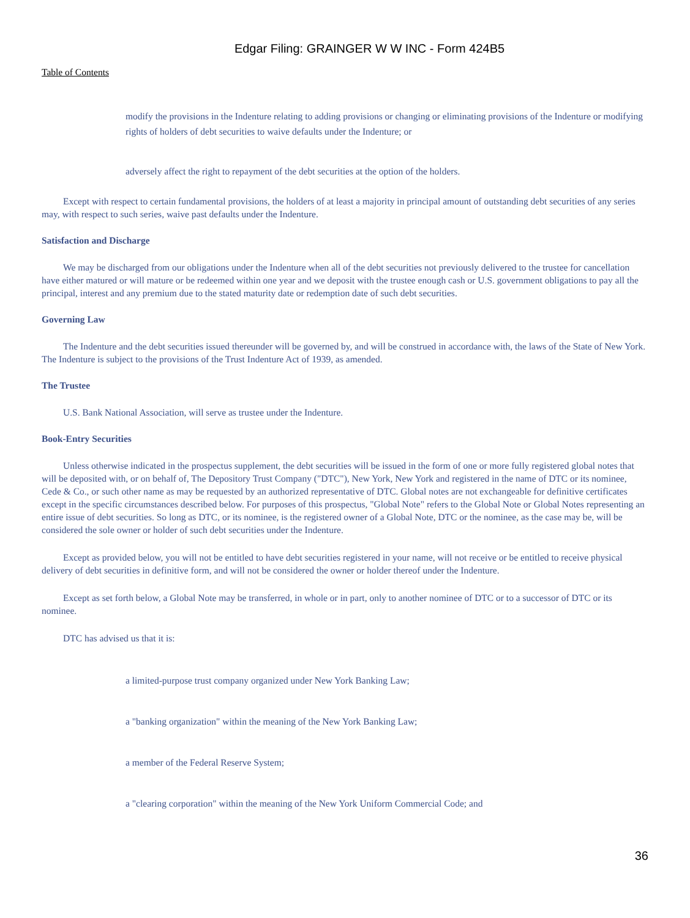Edgar Filing: GRAINGER W W INC - Form 424B5
Table of Contents
modify the provisions in the Indenture relating to adding provisions or changing or eliminating provisions of the Indenture or modifying rights of holders of debt securities to waive defaults under the Indenture; or
adversely affect the right to repayment of the debt securities at the option of the holders.
Except with respect to certain fundamental provisions, the holders of at least a majority in principal amount of outstanding debt securities of any series may, with respect to such series, waive past defaults under the Indenture.
Satisfaction and Discharge
We may be discharged from our obligations under the Indenture when all of the debt securities not previously delivered to the trustee for cancellation have either matured or will mature or be redeemed within one year and we deposit with the trustee enough cash or U.S. government obligations to pay all the principal, interest and any premium due to the stated maturity date or redemption date of such debt securities.
Governing Law
The Indenture and the debt securities issued thereunder will be governed by, and will be construed in accordance with, the laws of the State of New York. The Indenture is subject to the provisions of the Trust Indenture Act of 1939, as amended.
The Trustee
U.S. Bank National Association, will serve as trustee under the Indenture.
Book-Entry Securities
Unless otherwise indicated in the prospectus supplement, the debt securities will be issued in the form of one or more fully registered global notes that will be deposited with, or on behalf of, The Depository Trust Company ("DTC"), New York, New York and registered in the name of DTC or its nominee, Cede & Co., or such other name as may be requested by an authorized representative of DTC. Global notes are not exchangeable for definitive certificates except in the specific circumstances described below. For purposes of this prospectus, "Global Note" refers to the Global Note or Global Notes representing an entire issue of debt securities. So long as DTC, or its nominee, is the registered owner of a Global Note, DTC or the nominee, as the case may be, will be considered the sole owner or holder of such debt securities under the Indenture.
Except as provided below, you will not be entitled to have debt securities registered in your name, will not receive or be entitled to receive physical delivery of debt securities in definitive form, and will not be considered the owner or holder thereof under the Indenture.
Except as set forth below, a Global Note may be transferred, in whole or in part, only to another nominee of DTC or to a successor of DTC or its nominee.
DTC has advised us that it is:
a limited-purpose trust company organized under New York Banking Law;
a "banking organization" within the meaning of the New York Banking Law;
a member of the Federal Reserve System;
a "clearing corporation" within the meaning of the New York Uniform Commercial Code; and
36